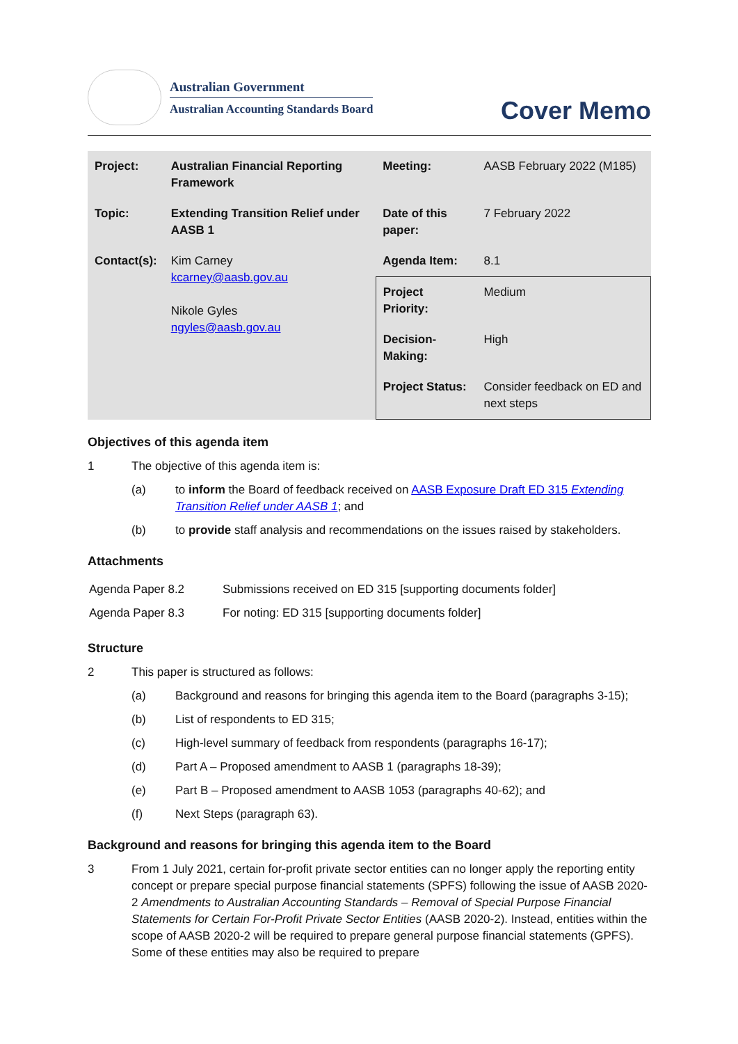Australian Government
Australian Accounting Standards Board
Cover Memo
| Project: | Australian Financial Reporting Framework | Meeting: | AASB February 2022 (M185) |
| Topic: | Extending Transition Relief under AASB 1 | Date of this paper: | 7 February 2022 |
| Contact(s): | Kim Carney kcarney@aasb.gov.au Nikole Gyles ngyles@aasb.gov.au | Agenda Item: | 8.1 |
| | | Project Priority: | Medium |
| | | Decision-Making: | High |
| | | Project Status: | Consider feedback on ED and next steps |
Objectives of this agenda item
1 The objective of this agenda item is:
(a) to inform the Board of feedback received on AASB Exposure Draft ED 315 Extending Transition Relief under AASB 1; and
(b) to provide staff analysis and recommendations on the issues raised by stakeholders.
Attachments
| Agenda Paper 8.2 | Submissions received on ED 315 [supporting documents folder] |
| Agenda Paper 8.3 | For noting: ED 315 [supporting documents folder] |
Structure
2 This paper is structured as follows:
(a) Background and reasons for bringing this agenda item to the Board (paragraphs 3-15);
(b) List of respondents to ED 315;
(c) High-level summary of feedback from respondents (paragraphs 16-17);
(d) Part A – Proposed amendment to AASB 1 (paragraphs 18-39);
(e) Part B – Proposed amendment to AASB 1053 (paragraphs 40-62); and
(f) Next Steps (paragraph 63).
Background and reasons for bringing this agenda item to the Board
3 From 1 July 2021, certain for-profit private sector entities can no longer apply the reporting entity concept or prepare special purpose financial statements (SPFS) following the issue of AASB 2020-2 Amendments to Australian Accounting Standards – Removal of Special Purpose Financial Statements for Certain For-Profit Private Sector Entities (AASB 2020-2). Instead, entities within the scope of AASB 2020-2 will be required to prepare general purpose financial statements (GPFS). Some of these entities may also be required to prepare